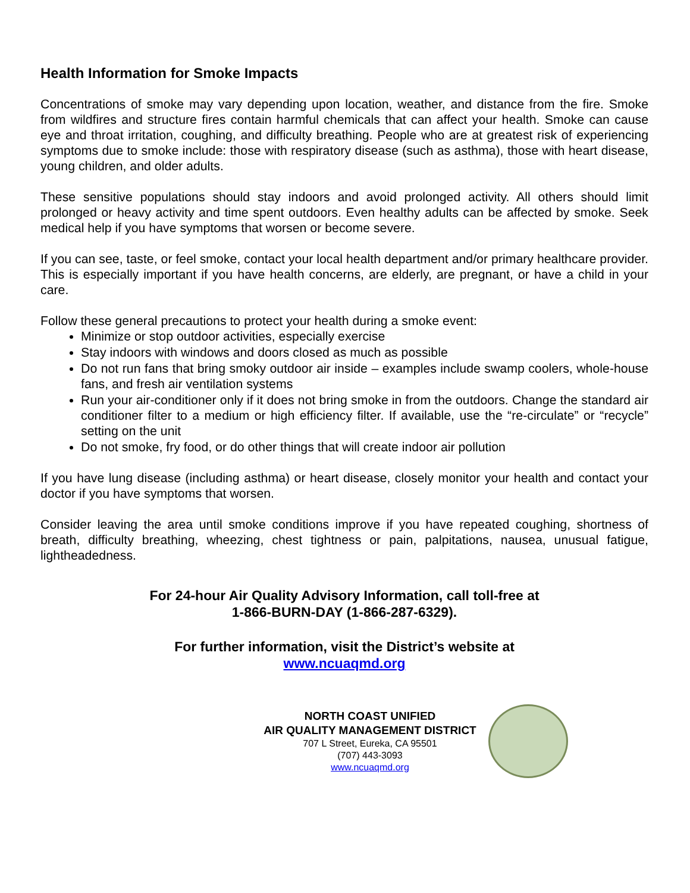Health Information for Smoke Impacts
Concentrations of smoke may vary depending upon location, weather, and distance from the fire. Smoke from wildfires and structure fires contain harmful chemicals that can affect your health. Smoke can cause eye and throat irritation, coughing, and difficulty breathing. People who are at greatest risk of experiencing symptoms due to smoke include: those with respiratory disease (such as asthma), those with heart disease, young children, and older adults.
These sensitive populations should stay indoors and avoid prolonged activity. All others should limit prolonged or heavy activity and time spent outdoors. Even healthy adults can be affected by smoke. Seek medical help if you have symptoms that worsen or become severe.
If you can see, taste, or feel smoke, contact your local health department and/or primary healthcare provider. This is especially important if you have health concerns, are elderly, are pregnant, or have a child in your care.
Follow these general precautions to protect your health during a smoke event:
Minimize or stop outdoor activities, especially exercise
Stay indoors with windows and doors closed as much as possible
Do not run fans that bring smoky outdoor air inside – examples include swamp coolers, whole-house fans, and fresh air ventilation systems
Run your air-conditioner only if it does not bring smoke in from the outdoors. Change the standard air conditioner filter to a medium or high efficiency filter. If available, use the “re-circulate” or “recycle” setting on the unit
Do not smoke, fry food, or do other things that will create indoor air pollution
If you have lung disease (including asthma) or heart disease, closely monitor your health and contact your doctor if you have symptoms that worsen.
Consider leaving the area until smoke conditions improve if you have repeated coughing, shortness of breath, difficulty breathing, wheezing, chest tightness or pain, palpitations, nausea, unusual fatigue, lightheadedness.
For 24-hour Air Quality Advisory Information, call toll-free at
1-866-BURN-DAY (1-866-287-6329).
For further information, visit the District’s website at
www.ncuaqmd.org
NORTH COAST UNIFIED
AIR QUALITY MANAGEMENT DISTRICT
707 L Street, Eureka, CA 95501
(707) 443-3093
www.ncuaqmd.org